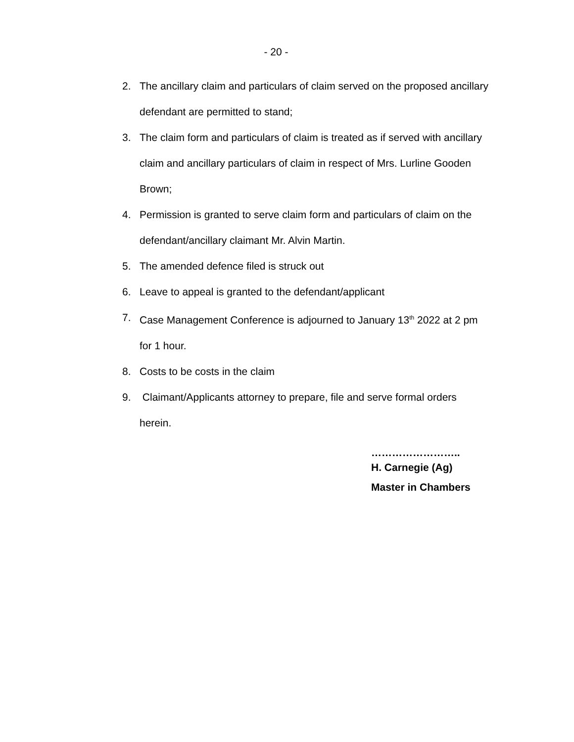- 20 -
2. The ancillary claim and particulars of claim served on the proposed ancillary defendant are permitted to stand;
3. The claim form and particulars of claim is treated as if served with ancillary claim and ancillary particulars of claim in respect of Mrs. Lurline Gooden Brown;
4. Permission is granted to serve claim form and particulars of claim on the defendant/ancillary claimant Mr. Alvin Martin.
5. The amended defence filed is struck out
6. Leave to appeal is granted to the defendant/applicant
7. Case Management Conference is adjourned to January 13<sup>th</sup> 2022 at 2 pm for 1 hour.
8. Costs to be costs in the claim
9. Claimant/Applicants attorney to prepare, file and serve formal orders herein.
……………………..
H. Carnegie (Ag)
Master in Chambers